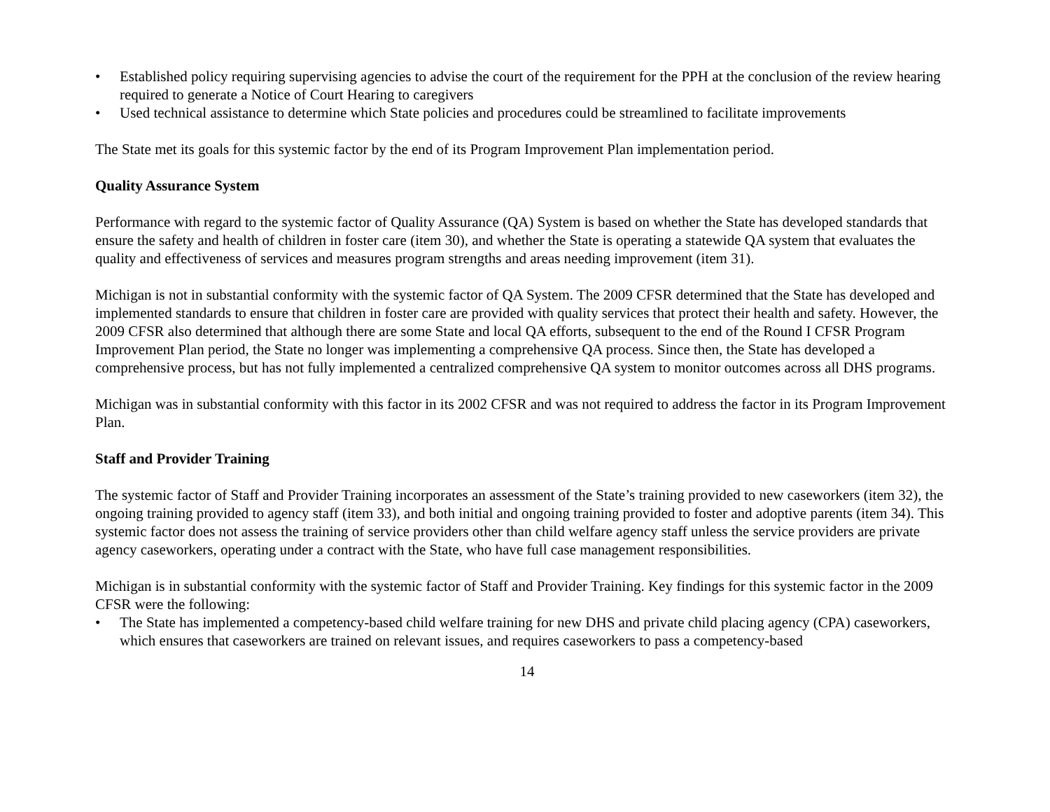• Established policy requiring supervising agencies to advise the court of the requirement for the PPH at the conclusion of the review hearing required to generate a Notice of Court Hearing to caregivers
• Used technical assistance to determine which State policies and procedures could be streamlined to facilitate improvements
The State met its goals for this systemic factor by the end of its Program Improvement Plan implementation period.
Quality Assurance System
Performance with regard to the systemic factor of Quality Assurance (QA) System is based on whether the State has developed standards that ensure the safety and health of children in foster care (item 30), and whether the State is operating a statewide QA system that evaluates the quality and effectiveness of services and measures program strengths and areas needing improvement (item 31).
Michigan is not in substantial conformity with the systemic factor of QA System. The 2009 CFSR determined that the State has developed and implemented standards to ensure that children in foster care are provided with quality services that protect their health and safety. However, the 2009 CFSR also determined that although there are some State and local QA efforts, subsequent to the end of the Round I CFSR Program Improvement Plan period, the State no longer was implementing a comprehensive QA process. Since then, the State has developed a comprehensive process, but has not fully implemented a centralized comprehensive QA system to monitor outcomes across all DHS programs.
Michigan was in substantial conformity with this factor in its 2002 CFSR and was not required to address the factor in its Program Improvement Plan.
Staff and Provider Training
The systemic factor of Staff and Provider Training incorporates an assessment of the State’s training provided to new caseworkers (item 32), the ongoing training provided to agency staff (item 33), and both initial and ongoing training provided to foster and adoptive parents (item 34). This systemic factor does not assess the training of service providers other than child welfare agency staff unless the service providers are private agency caseworkers, operating under a contract with the State, who have full case management responsibilities.
Michigan is in substantial conformity with the systemic factor of Staff and Provider Training. Key findings for this systemic factor in the 2009 CFSR were the following:
• The State has implemented a competency-based child welfare training for new DHS and private child placing agency (CPA) caseworkers, which ensures that caseworkers are trained on relevant issues, and requires caseworkers to pass a competency-based
14